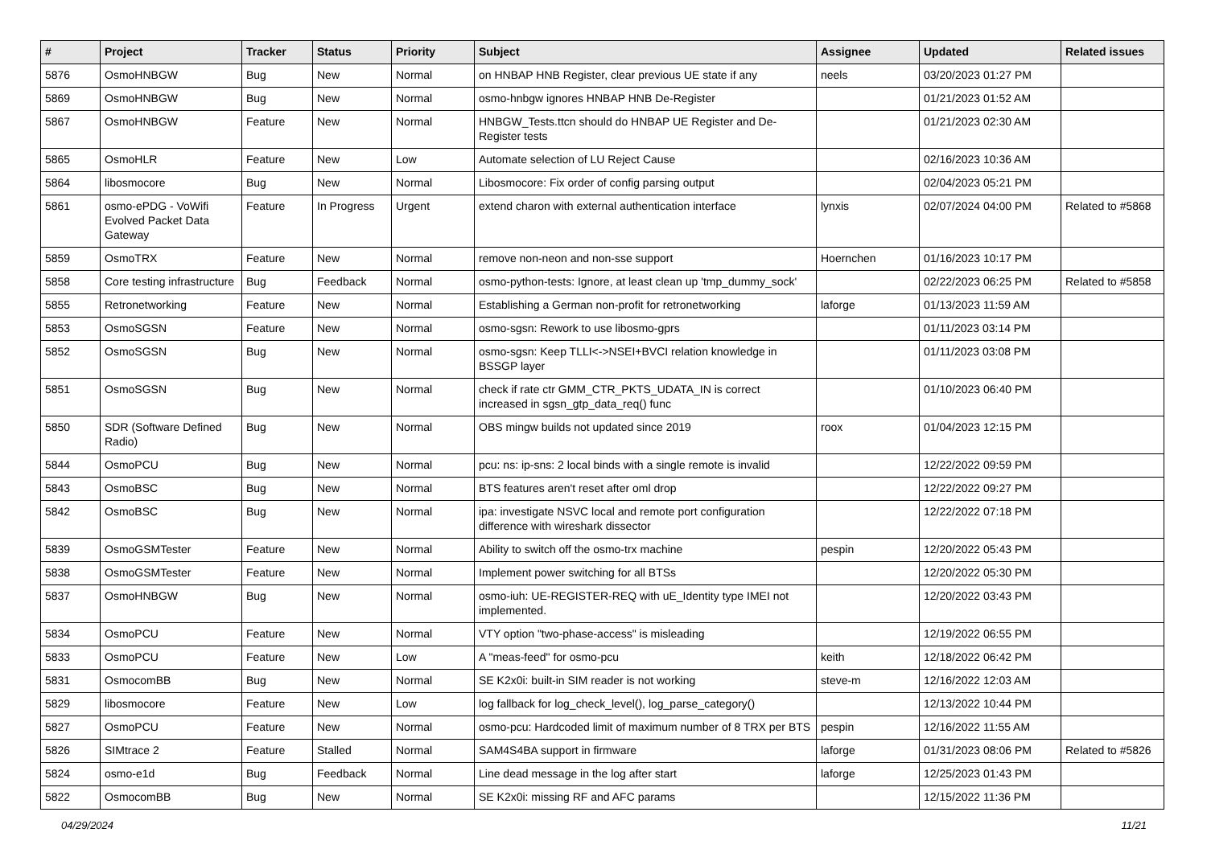| # | Project | Tracker | Status | Priority | Subject | Assignee | Updated | Related issues |
| --- | --- | --- | --- | --- | --- | --- | --- | --- |
| 5876 | OsmoHNBGW | Bug | New | Normal | on HNBAP HNB Register, clear previous UE state if any | neels | 03/20/2023 01:27 PM | |
| 5869 | OsmoHNBGW | Bug | New | Normal | osmo-hnbgw ignores HNBAP HNB De-Register | | 01/21/2023 01:52 AM | |
| 5867 | OsmoHNBGW | Feature | New | Normal | HNBGW_Tests.ttcn should do HNBAP UE Register and De-Register tests | | 01/21/2023 02:30 AM | |
| 5865 | OsmoHLR | Feature | New | Low | Automate selection of LU Reject Cause | | 02/16/2023 10:36 AM | |
| 5864 | libosmocore | Bug | New | Normal | Libosmocore: Fix order of config parsing output | | 02/04/2023 05:21 PM | |
| 5861 | osmo-ePDG - VoWifi Evolved Packet Data Gateway | Feature | In Progress | Urgent | extend charon with external authentication interface | lynxis | 02/07/2024 04:00 PM | Related to #5868 |
| 5859 | OsmoTRX | Feature | New | Normal | remove non-neon and non-sse support | Hoernchen | 01/16/2023 10:17 PM | |
| 5858 | Core testing infrastructure | Bug | Feedback | Normal | osmo-python-tests: Ignore, at least clean up 'tmp_dummy_sock' | | 02/22/2023 06:25 PM | Related to #5858 |
| 5855 | Retronetworking | Feature | New | Normal | Establishing a German non-profit for retronetworking | laforge | 01/13/2023 11:59 AM | |
| 5853 | OsmoSGSN | Feature | New | Normal | osmo-sgsn: Rework to use libosmo-gprs | | 01/11/2023 03:14 PM | |
| 5852 | OsmoSGSN | Bug | New | Normal | osmo-sgsn: Keep TLLI<->NSEI+BVCI relation knowledge in BSSGP layer | | 01/11/2023 03:08 PM | |
| 5851 | OsmoSGSN | Bug | New | Normal | check if rate ctr GMM_CTR_PKTS_UDATA_IN is correct increased in sgsn_gtp_data_req() func | | 01/10/2023 06:40 PM | |
| 5850 | SDR (Software Defined Radio) | Bug | New | Normal | OBS mingw builds not updated since 2019 | roox | 01/04/2023 12:15 PM | |
| 5844 | OsmoPCU | Bug | New | Normal | pcu: ns: ip-sns: 2 local binds with a single remote is invalid | | 12/22/2022 09:59 PM | |
| 5843 | OsmoBSC | Bug | New | Normal | BTS features aren't reset after oml drop | | 12/22/2022 09:27 PM | |
| 5842 | OsmoBSC | Bug | New | Normal | ipa: investigate NSVC local and remote port configuration difference with wireshark dissector | | 12/22/2022 07:18 PM | |
| 5839 | OsmoGSMTester | Feature | New | Normal | Ability to switch off the osmo-trx machine | pespin | 12/20/2022 05:43 PM | |
| 5838 | OsmoGSMTester | Feature | New | Normal | Implement power switching for all BTSs | | 12/20/2022 05:30 PM | |
| 5837 | OsmoHNBGW | Bug | New | Normal | osmo-iuh: UE-REGISTER-REQ with uE_Identity type IMEI not implemented. | | 12/20/2022 03:43 PM | |
| 5834 | OsmoPCU | Feature | New | Normal | VTY option "two-phase-access" is misleading | | 12/19/2022 06:55 PM | |
| 5833 | OsmoPCU | Feature | New | Low | A "meas-feed" for osmo-pcu | keith | 12/18/2022 06:42 PM | |
| 5831 | OsmocomBB | Bug | New | Normal | SE K2x0i: built-in SIM reader is not working | steve-m | 12/16/2022 12:03 AM | |
| 5829 | libosmocore | Feature | New | Low | log fallback for log_check_level(), log_parse_category() | | 12/13/2022 10:44 PM | |
| 5827 | OsmoPCU | Feature | New | Normal | osmo-pcu: Hardcoded limit of maximum number of 8 TRX per BTS | pespin | 12/16/2022 11:55 AM | |
| 5826 | SIMtrace 2 | Feature | Stalled | Normal | SAM4S4BA support in firmware | laforge | 01/31/2023 08:06 PM | Related to #5826 |
| 5824 | osmo-e1d | Bug | Feedback | Normal | Line dead message in the log after start | laforge | 12/25/2023 01:43 PM | |
| 5822 | OsmocomBB | Bug | New | Normal | SE K2x0i: missing RF and AFC params | | 12/15/2022 11:36 PM | |
04/29/2024 11/21